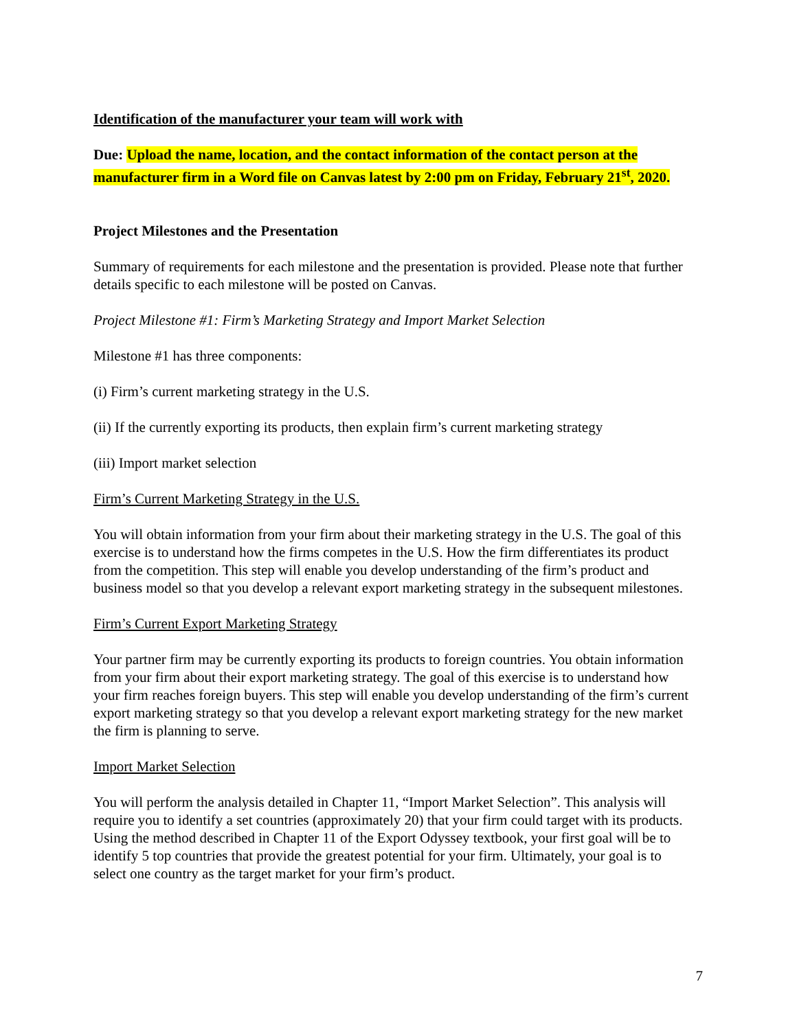Identification of the manufacturer your team will work with
Due: Upload the name, location, and the contact information of the contact person at the manufacturer firm in a Word file on Canvas latest by 2:00 pm on Friday, February 21<sup>st</sup>, 2020.
Project Milestones and the Presentation
Summary of requirements for each milestone and the presentation is provided. Please note that further details specific to each milestone will be posted on Canvas.
Project Milestone #1: Firm’s Marketing Strategy and Import Market Selection
Milestone #1 has three components:
(i) Firm’s current marketing strategy in the U.S.
(ii) If the currently exporting its products, then explain firm’s current marketing strategy
(iii) Import market selection
Firm’s Current Marketing Strategy in the U.S.
You will obtain information from your firm about their marketing strategy in the U.S. The goal of this exercise is to understand how the firms competes in the U.S. How the firm differentiates its product from the competition. This step will enable you develop understanding of the firm’s product and business model so that you develop a relevant export marketing strategy in the subsequent milestones.
Firm’s Current Export Marketing Strategy
Your partner firm may be currently exporting its products to foreign countries. You obtain information from your firm about their export marketing strategy. The goal of this exercise is to understand how your firm reaches foreign buyers. This step will enable you develop understanding of the firm’s current export marketing strategy so that you develop a relevant export marketing strategy for the new market the firm is planning to serve.
Import Market Selection
You will perform the analysis detailed in Chapter 11, “Import Market Selection”. This analysis will require you to identify a set countries (approximately 20) that your firm could target with its products. Using the method described in Chapter 11 of the Export Odyssey textbook, your first goal will be to identify 5 top countries that provide the greatest potential for your firm. Ultimately, your goal is to select one country as the target market for your firm’s product.
7